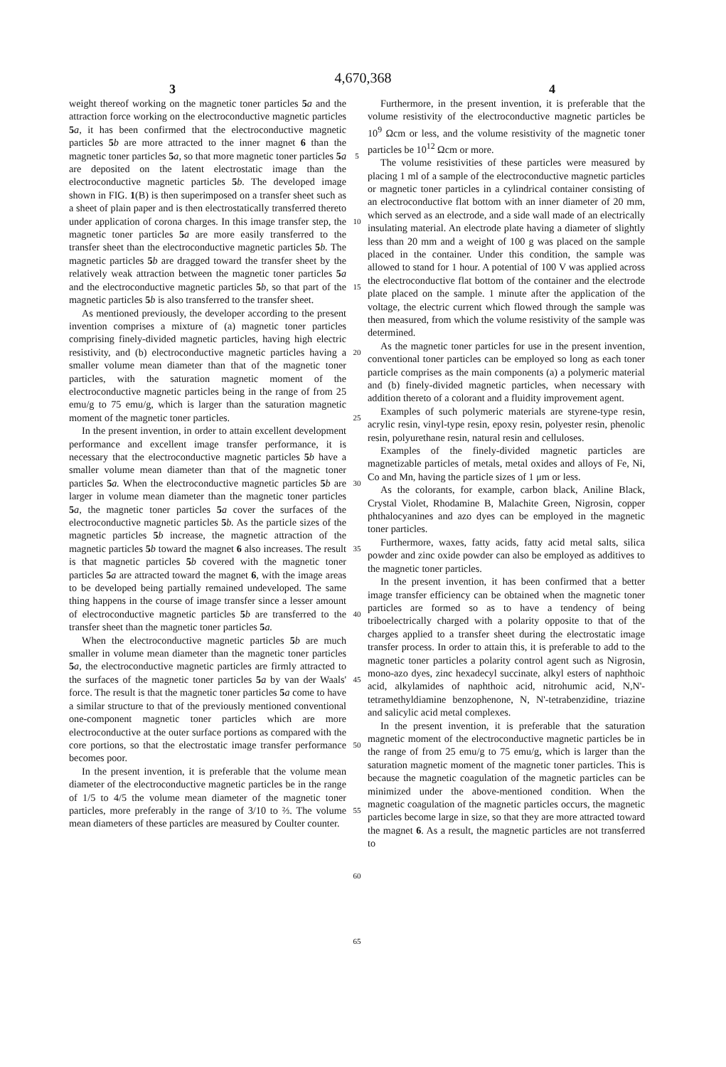4,670,368
3 4
weight thereof working on the magnetic toner particles 5 a and the attraction force working on the electroconductive magnetic particles 5 a, it has been confirmed that the electroconductive magnetic particles 5 b are more attracted to the inner magnet 6 than the magnetic toner particles 5 a, so that more magnetic toner particles 5 a are deposited on the latent electrostatic image than the electroconductive magnetic particles 5 b. The developed image shown in FIG. 1(B) is then superimposed on a transfer sheet such as a sheet of plain paper and is then electrostatically transferred thereto under application of corona charges. In this image transfer step, the magnetic toner particles 5 a are more easily transferred to the transfer sheet than the electroconductive magnetic particles 5 b. The magnetic particles 5 b are dragged toward the transfer sheet by the relatively weak attraction between the magnetic toner particles 5 a and the electroconductive magnetic particles 5 b, so that part of the magnetic particles 5 b is also transferred to the transfer sheet.
As mentioned previously, the developer according to the present invention comprises a mixture of (a) magnetic toner particles comprising finely-divided magnetic particles, having high electric resistivity, and (b) electroconductive magnetic particles having a smaller volume mean diameter than that of the magnetic toner particles, with the saturation magnetic moment of the electroconductive magnetic particles being in the range of from 25 emu/g to 75 emu/g, which is larger than the saturation magnetic moment of the magnetic toner particles.
In the present invention, in order to attain excellent development performance and excellent image transfer performance, it is necessary that the electroconductive magnetic particles 5 b have a smaller volume mean diameter than that of the magnetic toner particles 5 a. When the electroconductive magnetic particles 5 b are larger in volume mean diameter than the magnetic toner particles 5 a, the magnetic toner particles 5 a cover the surfaces of the electroconductive magnetic particles 5 b. As the particle sizes of the magnetic particles 5 b increase, the magnetic attraction of the magnetic particles 5 b toward the magnet 6 also increases. The result is that magnetic particles 5 b covered with the magnetic toner particles 5 a are attracted toward the magnet 6, with the image areas to be developed being partially remained undeveloped. The same thing happens in the course of image transfer since a lesser amount of electroconductive magnetic particles 5 b are transferred to the transfer sheet than the magnetic toner particles 5 a.
When the electroconductive magnetic particles 5 b are much smaller in volume mean diameter than the magnetic toner particles 5 a, the electroconductive magnetic particles are firmly attracted to the surfaces of the magnetic toner particles 5 a by van der Waals' force. The result is that the magnetic toner particles 5 a come to have a similar structure to that of the previously mentioned conventional one-component magnetic toner particles which are more electroconductive at the outer surface portions as compared with the core portions, so that the electrostatic image transfer performance becomes poor.
In the present invention, it is preferable that the volume mean diameter of the electroconductive magnetic particles be in the range of 1/5 to 4/5 the volume mean diameter of the magnetic toner particles, more preferably in the range of 3/10 to ⅔. The volume mean diameters of these particles are measured by Coulter counter.
5
10
15
20
25
30
35
40
45
50
55
60
65
Furthermore, in the present invention, it is preferable that the volume resistivity of the electroconductive magnetic particles be 10<sup>9</sup> Ωcm or less, and the volume resistivity of the magnetic toner particles be 10<sup>12</sup> Ωcm or more.
The volume resistivities of these particles were measured by placing 1 ml of a sample of the electroconductive magnetic particles or magnetic toner particles in a cylindrical container consisting of an electroconductive flat bottom with an inner diameter of 20 mm, which served as an electrode, and a side wall made of an electrically insulating material. An electrode plate having a diameter of slightly less than 20 mm and a weight of 100 g was placed on the sample placed in the container. Under this condition, the sample was allowed to stand for 1 hour. A potential of 100 V was applied across the electroconductive flat bottom of the container and the electrode plate placed on the sample. 1 minute after the application of the voltage, the electric current which flowed through the sample was then measured, from which the volume resistivity of the sample was determined.
As the magnetic toner particles for use in the present invention, conventional toner particles can be employed so long as each toner particle comprises as the main components (a) a polymeric material and (b) finely-divided magnetic particles, when necessary with addition thereto of a colorant and a fluidity improvement agent.
Examples of such polymeric materials are styrene-type resin, acrylic resin, vinyl-type resin, epoxy resin, polyester resin, phenolic resin, polyurethane resin, natural resin and celluloses.
Examples of the finely-divided magnetic particles are magnetizable particles of metals, metal oxides and alloys of Fe, Ni, Co and Mn, having the particle sizes of 1 μm or less.
As the colorants, for example, carbon black, Aniline Black, Crystal Violet, Rhodamine B, Malachite Green, Nigrosin, copper phthalocyanines and azo dyes can be employed in the magnetic toner particles.
Furthermore, waxes, fatty acids, fatty acid metal salts, silica powder and zinc oxide powder can also be employed as additives to the magnetic toner particles.
In the present invention, it has been confirmed that a better image transfer efficiency can be obtained when the magnetic toner particles are formed so as to have a tendency of being triboelectrically charged with a polarity opposite to that of the charges applied to a transfer sheet during the electrostatic image transfer process. In order to attain this, it is preferable to add to the magnetic toner particles a polarity control agent such as Nigrosin, mono-azo dyes, zinc hexadecyl succinate, alkyl esters of naphthoic acid, alkylamides of naphthoic acid, nitrohumic acid, N,N'-tetramethyldiamine benzophenone, N, N'-tetrabenzidine, triazine and salicylic acid metal complexes.
In the present invention, it is preferable that the saturation magnetic moment of the electroconductive magnetic particles be in the range of from 25 emu/g to 75 emu/g, which is larger than the saturation magnetic moment of the magnetic toner particles. This is because the magnetic coagulation of the magnetic particles can be minimized under the above-mentioned condition. When the magnetic coagulation of the magnetic particles occurs, the magnetic particles become large in size, so that they are more attracted toward the magnet 6. As a result, the magnetic particles are not transferred to